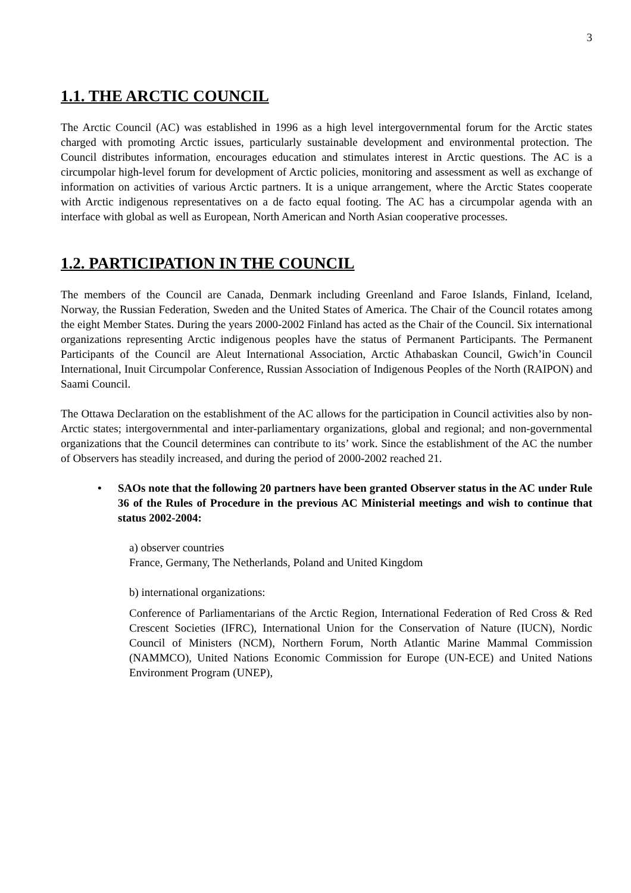3
1.1. THE ARCTIC COUNCIL
The Arctic Council (AC) was established in 1996 as a high level intergovernmental forum for the Arctic states charged with promoting Arctic issues, particularly sustainable development and environmental protection. The Council distributes information, encourages education and stimulates interest in Arctic questions. The AC is a circumpolar high-level forum for development of Arctic policies, monitoring and assessment as well as exchange of information on activities of various Arctic partners. It is a unique arrangement, where the Arctic States cooperate with Arctic indigenous representatives on a de facto equal footing. The AC has a circumpolar agenda with an interface with global as well as European, North American and North Asian cooperative processes.
1.2. PARTICIPATION IN THE COUNCIL
The members of the Council are Canada, Denmark including Greenland and Faroe Islands, Finland, Iceland, Norway, the Russian Federation, Sweden and the United States of America. The Chair of the Council rotates among the eight Member States. During the years 2000-2002 Finland has acted as the Chair of the Council. Six international organizations representing Arctic indigenous peoples have the status of Permanent Participants. The Permanent Participants of the Council are Aleut International Association, Arctic Athabaskan Council, Gwich’in Council International, Inuit Circumpolar Conference, Russian Association of Indigenous Peoples of the North (RAIPON) and Saami Council.
The Ottawa Declaration on the establishment of the AC allows for the participation in Council activities also by non-Arctic states; intergovernmental and inter-parliamentary organizations, global and regional; and non-governmental organizations that the Council determines can contribute to its’ work. Since the establishment of the AC the number of Observers has steadily increased, and during the period of 2000-2002 reached 21.
• SAOs note that the following 20 partners have been granted Observer status in the AC under Rule 36 of the Rules of Procedure in the previous AC Ministerial meetings and wish to continue that status 2002-2004:
a) observer countries
France, Germany, The Netherlands, Poland and United Kingdom
b) international organizations:
Conference of Parliamentarians of the Arctic Region, International Federation of Red Cross & Red Crescent Societies (IFRC), International Union for the Conservation of Nature (IUCN), Nordic Council of Ministers (NCM), Northern Forum, North Atlantic Marine Mammal Commission (NAMMCO), United Nations Economic Commission for Europe (UN-ECE) and United Nations Environment Program (UNEP),